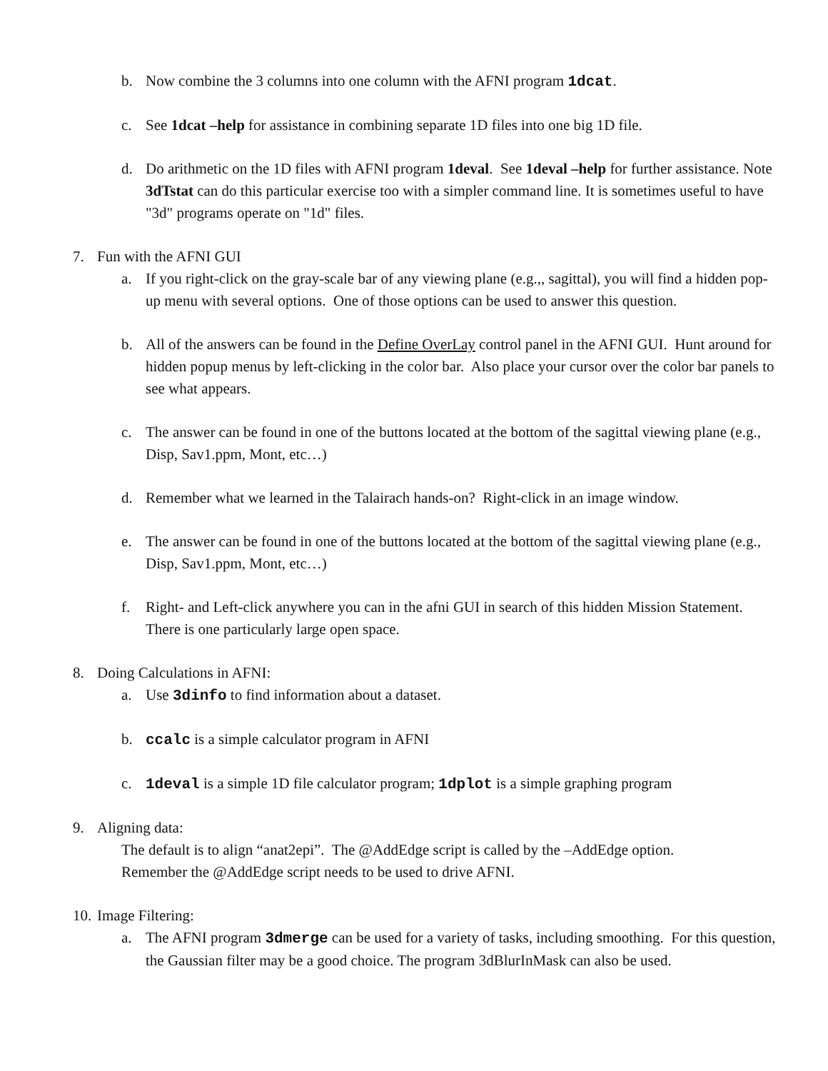b. Now combine the 3 columns into one column with the AFNI program 1dcat.
c. See 1dcat –help for assistance in combining separate 1D files into one big 1D file.
d. Do arithmetic on the 1D files with AFNI program 1deval. See 1deval –help for further assistance. Note 3dTstat can do this particular exercise too with a simpler command line. It is sometimes useful to have "3d" programs operate on "1d" files.
7. Fun with the AFNI GUI
a. If you right-click on the gray-scale bar of any viewing plane (e.g.,, sagittal), you will find a hidden pop-up menu with several options. One of those options can be used to answer this question.
b. All of the answers can be found in the Define OverLay control panel in the AFNI GUI. Hunt around for hidden popup menus by left-clicking in the color bar. Also place your cursor over the color bar panels to see what appears.
c. The answer can be found in one of the buttons located at the bottom of the sagittal viewing plane (e.g., Disp, Sav1.ppm, Mont, etc…)
d. Remember what we learned in the Talairach hands-on? Right-click in an image window.
e. The answer can be found in one of the buttons located at the bottom of the sagittal viewing plane (e.g., Disp, Sav1.ppm, Mont, etc…)
f. Right- and Left-click anywhere you can in the afni GUI in search of this hidden Mission Statement. There is one particularly large open space.
8. Doing Calculations in AFNI:
a. Use 3dinfo to find information about a dataset.
b. ccalc is a simple calculator program in AFNI
c. 1deval is a simple 1D file calculator program; 1dplot is a simple graphing program
9. Aligning data:
The default is to align “anat2epi”. The @AddEdge script is called by the –AddEdge option.
Remember the @AddEdge script needs to be used to drive AFNI.
10. Image Filtering:
a. The AFNI program 3dmerge can be used for a variety of tasks, including smoothing. For this question, the Gaussian filter may be a good choice. The program 3dBlurInMask can also be used.